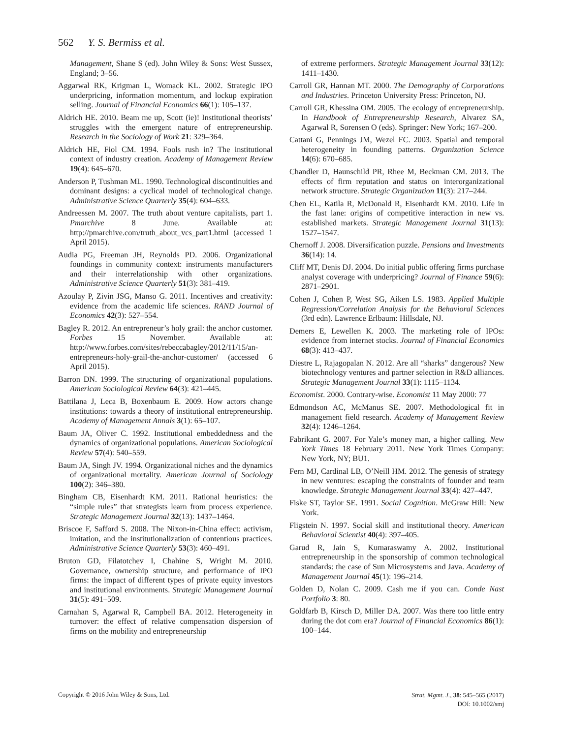562 Y. S. Bermiss et al.
Management, Shane S (ed). John Wiley & Sons: West Sussex, England; 3–56.
Aggarwal RK, Krigman L, Womack KL. 2002. Strategic IPO underpricing, information momentum, and lockup expiration selling. Journal of Financial Economics 66(1): 105–137.
Aldrich HE. 2010. Beam me up, Scott (ie)! Institutional theorists’ struggles with the emergent nature of entrepreneurship. Research in the Sociology of Work 21: 329–364.
Aldrich HE, Fiol CM. 1994. Fools rush in? The institutional context of industry creation. Academy of Management Review 19(4): 645–670.
Anderson P, Tushman ML. 1990. Technological discontinuities and dominant designs: a cyclical model of technological change. Administrative Science Quarterly 35(4): 604–633.
Andreessen M. 2007. The truth about venture capitalists, part 1. Pmarchive 8 June. Available at: http://pmarchive.com/truth_about_vcs_part1.html (accessed 1 April 2015).
Audia PG, Freeman JH, Reynolds PD. 2006. Organizational foundings in community context: instruments manufacturers and their interrelationship with other organizations. Administrative Science Quarterly 51(3): 381–419.
Azoulay P, Zivin JSG, Manso G. 2011. Incentives and creativity: evidence from the academic life sciences. RAND Journal of Economics 42(3): 527–554.
Bagley R. 2012. An entrepreneur’s holy grail: the anchor customer. Forbes 15 November. Available at: http://www.forbes.com/sites/rebeccabagley/2012/11/15/an-entrepreneurs-holy-grail-the-anchor-customer/ (accessed 6 April 2015).
Barron DN. 1999. The structuring of organizational populations. American Sociological Review 64(3): 421–445.
Battilana J, Leca B, Boxenbaum E. 2009. How actors change institutions: towards a theory of institutional entrepreneurship. Academy of Management Annals 3(1): 65–107.
Baum JA, Oliver C. 1992. Institutional embeddedness and the dynamics of organizational populations. American Sociological Review 57(4): 540–559.
Baum JA, Singh JV. 1994. Organizational niches and the dynamics of organizational mortality. American Journal of Sociology 100(2): 346–380.
Bingham CB, Eisenhardt KM. 2011. Rational heuristics: the “simple rules” that strategists learn from process experience. Strategic Management Journal 32(13): 1437–1464.
Briscoe F, Safford S. 2008. The Nixon-in-China effect: activism, imitation, and the institutionalization of contentious practices. Administrative Science Quarterly 53(3): 460–491.
Bruton GD, Filatotchev I, Chahine S, Wright M. 2010. Governance, ownership structure, and performance of IPO firms: the impact of different types of private equity investors and institutional environments. Strategic Management Journal 31(5): 491–509.
Carnahan S, Agarwal R, Campbell BA. 2012. Heterogeneity in turnover: the effect of relative compensation dispersion of firms on the mobility and entrepreneurship
of extreme performers. Strategic Management Journal 33(12): 1411–1430.
Carroll GR, Hannan MT. 2000. The Demography of Corporations and Industries. Princeton University Press: Princeton, NJ.
Carroll GR, Khessina OM. 2005. The ecology of entrepreneurship. In Handbook of Entrepreneurship Research, Alvarez SA, Agarwal R, Sorensen O (eds). Springer: New York; 167–200.
Cattani G, Pennings JM, Wezel FC. 2003. Spatial and temporal heterogeneity in founding patterns. Organization Science 14(6): 670–685.
Chandler D, Haunschild PR, Rhee M, Beckman CM. 2013. The effects of firm reputation and status on interorganizational network structure. Strategic Organization 11(3): 217–244.
Chen EL, Katila R, McDonald R, Eisenhardt KM. 2010. Life in the fast lane: origins of competitive interaction in new vs. established markets. Strategic Management Journal 31(13): 1527–1547.
Chernoff J. 2008. Diversification puzzle. Pensions and Investments 36(14): 14.
Cliff MT, Denis DJ. 2004. Do initial public offering firms purchase analyst coverage with underpricing? Journal of Finance 59(6): 2871–2901.
Cohen J, Cohen P, West SG, Aiken LS. 1983. Applied Multiple Regression/Correlation Analysis for the Behavioral Sciences (3rd edn). Lawrence Erlbaum: Hillsdale, NJ.
Demers E, Lewellen K. 2003. The marketing role of IPOs: evidence from internet stocks. Journal of Financial Economics 68(3): 413–437.
Diestre L, Rajagopalan N. 2012. Are all “sharks” dangerous? New biotechnology ventures and partner selection in R&D alliances. Strategic Management Journal 33(1): 1115–1134.
Economist. 2000. Contrary-wise. Economist 11 May 2000: 77
Edmondson AC, McManus SE. 2007. Methodological fit in management field research. Academy of Management Review 32(4): 1246–1264.
Fabrikant G. 2007. For Yale’s money man, a higher calling. New York Times 18 February 2011. New York Times Company: New York, NY; BU1.
Fern MJ, Cardinal LB, O’Neill HM. 2012. The genesis of strategy in new ventures: escaping the constraints of founder and team knowledge. Strategic Management Journal 33(4): 427–447.
Fiske ST, Taylor SE. 1991. Social Cognition. McGraw Hill: New York.
Fligstein N. 1997. Social skill and institutional theory. American Behavioral Scientist 40(4): 397–405.
Garud R, Jain S, Kumaraswamy A. 2002. Institutional entrepreneurship in the sponsorship of common technological standards: the case of Sun Microsystems and Java. Academy of Management Journal 45(1): 196–214.
Golden D, Nolan C. 2009. Cash me if you can. Conde Nast Portfolio 3: 80.
Goldfarb B, Kirsch D, Miller DA. 2007. Was there too little entry during the dot com era? Journal of Financial Economics 86(1): 100–144.
Copyright © 2016 John Wiley & Sons, Ltd.
Strat. Mgmt. J., 38: 545–565 (2017)
DOI: 10.1002/smj